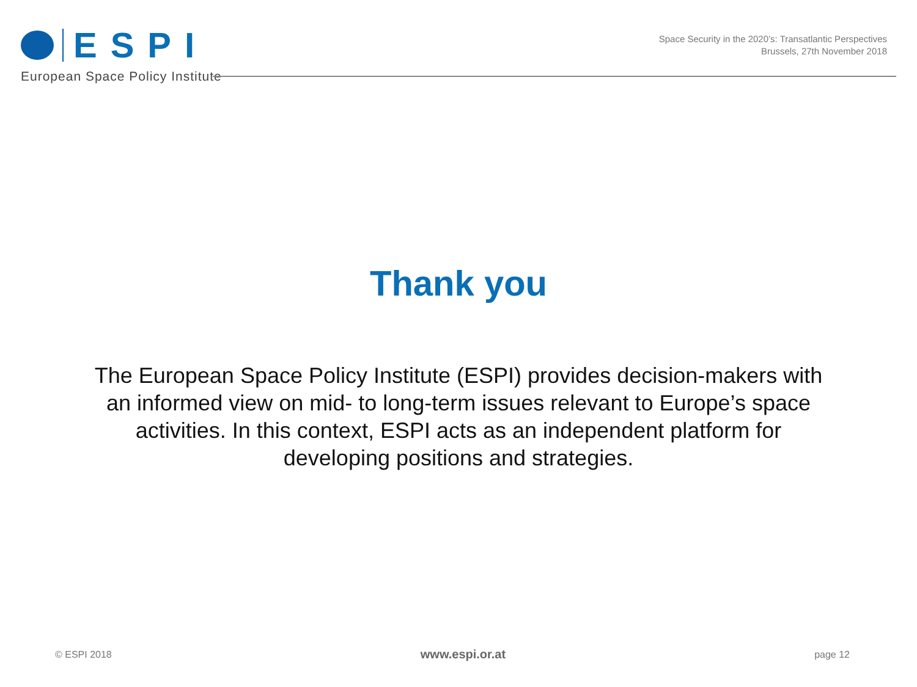ESPI
European Space Policy Institute
Space Security in the 2020’s: Transatlantic Perspectives
Brussels, 27th November 2018
Thank you
The European Space Policy Institute (ESPI) provides decision-makers with an informed view on mid- to long-term issues relevant to Europe’s space activities. In this context, ESPI acts as an independent platform for developing positions and strategies.
© ESPI 2018 www.espi.or.at page 12